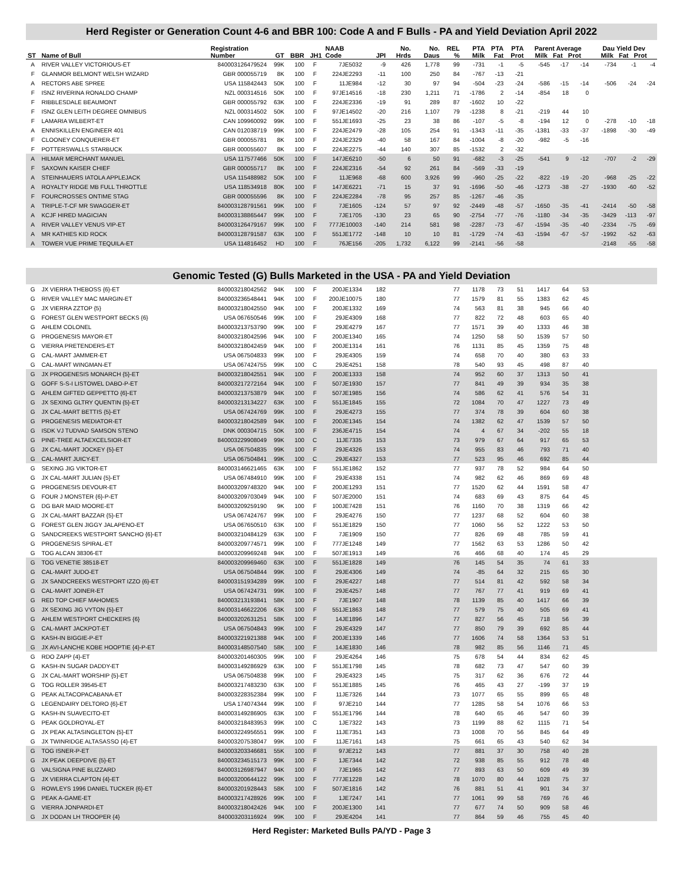Herd Register or Generation Count 4-6 and BBR 100: Code A and F Bulls - PA and Yield Deviation April 2022
| ST | Name of Bull | Registration Number | GT | BBR | JH1 | NAAB Code | JPI | No. Hrds | No. Daus | REL % | PTA Milk | PTA Fat | PTA Prot | Parent Average Milk Fat Prot | | | Dau Yield Dev Milk Fat Prot | | |
| --- | --- | --- | --- | --- | --- | --- | --- | --- | --- | --- | --- | --- | --- | --- | --- | --- | --- | --- | --- |
| A | RIVER VALLEY VICTORIOUS-ET | 840003126479524 | 99K | 100 | F | 7JE5032 | -9 | 426 | 1,778 | 99 | -731 | -1 | -5 | -545 | -17 | -14 | -734 | -1 | -4 |
| F | GLANMOR BELMONT WELSH WIZARD | GBR 000055719 | 8K | 100 | F | 224JE2293 | -11 | 100 | 250 | 84 | -767 | -13 | -21 | | | | | | |
| A | RECTORS ABE SPREE | USA 115842443 | 50K | 100 | F | 11JE984 | -12 | 30 | 97 | 94 | -504 | -23 | -24 | -586 | -15 | -14 | -506 | -24 | -24 |
| F | ISNZ RIVERINA RONALDO CHAMP | NZL 000314516 | 50K | 100 | F | 97JE14516 | -18 | 230 | 1,211 | 71 | -1786 | 2 | -14 | -854 | 18 | 0 | | | |
| F | RIBBLESDALE BEAUMONT | GBR 000055792 | 63K | 100 | F | 224JE2336 | -19 | 91 | 289 | 87 | -1602 | 10 | -22 | | | | | | |
| F | ISNZ GLEN LEITH DEGREE OMNIBUS | NZL 000314502 | 50K | 100 | F | 97JE14502 | -20 | 216 | 1,107 | 79 | -1238 | 8 | -21 | -219 | 44 | 10 | | | |
| F | LAMARIA WILBERT-ET | CAN 109960092 | 99K | 100 | F | 551JE1693 | -25 | 23 | 38 | 86 | -107 | -5 | -8 | -194 | 12 | 0 | -278 | -10 | -18 |
| A | ENNISKILLEN ENGINEER 401 | CAN 012038719 | 99K | 100 | F | 224JE2479 | -28 | 105 | 254 | 91 | -1343 | -11 | -35 | -1381 | -33 | -37 | -1898 | -30 | -49 |
| F | CLOONEY CONQUERER-ET | GBR 000055781 | 8K | 100 | F | 224JE2329 | -40 | 58 | 167 | 84 | -1004 | -8 | -20 | -982 | -5 | -16 | | | |
| F | POTTERSWALLS STARBUCK | GBR 000055607 | 8K | 100 | F | 224JE2275 | -44 | 140 | 307 | 85 | -1532 | 2 | -32 | | | | | | |
| A | HILMAR MERCHANT MANUEL | USA 117577466 | 50K | 100 | F | 147JE6210 | -50 | 6 | 50 | 91 | -682 | -3 | -25 | -541 | 9 | -12 | -707 | -2 | -29 |
| F | SAXOWN KAISER CHIEF | GBR 000055717 | 8K | 100 | F | 224JE2316 | -54 | 92 | 261 | 84 | -569 | -33 | -19 | | | | | | |
| A | STEINHAUERS IATOLA APPLEJACK | USA 115488982 | 50K | 100 | F | 11JE968 | -68 | 600 | 3,926 | 99 | -960 | -25 | -22 | -822 | -19 | -20 | -968 | -25 | -22 |
| A | ROYALTY RIDGE MB FULL THROTTLE | USA 118534918 | 80K | 100 | F | 147JE6221 | -71 | 15 | 37 | 91 | -1696 | -50 | -46 | -1273 | -38 | -27 | -1930 | -60 | -52 |
| F | FOURCROSSES ONTIME STAG | GBR 000055596 | 8K | 100 | F | 224JE2284 | -78 | 95 | 257 | 85 | -1267 | -46 | -35 | | | | | | |
| A | TRIPLE-T-CF MR SWAGGER-ET | 840003128791561 | 99K | 100 | F | 7JE1605 | -124 | 57 | 97 | 92 | -2449 | -48 | -57 | -1650 | -35 | -41 | -2414 | -50 | -58 |
| A | KCJF HIRED MAGICIAN | 840003138865447 | 99K | 100 | F | 7JE1705 | -130 | 23 | 65 | 90 | -2754 | -77 | -76 | -1180 | -34 | -35 | -3429 | -113 | -97 |
| A | RIVER VALLEY VENUS VIP-ET | 840003126479167 | 99K | 100 | F | 777JE10003 | -140 | 214 | 581 | 98 | -2287 | -73 | -67 | -1594 | -35 | -40 | -2334 | -75 | -69 |
| A | MR KATHIES KID ROCK | 840003128791587 | 63K | 100 | F | 551JE1772 | -148 | 10 | 10 | 81 | -1729 | -74 | -63 | -1594 | -67 | -57 | -1992 | -52 | -63 |
| A | TOWER VUE PRIME TEQUILA-ET | USA 114816452 | HD | 100 | F | 76JE156 | -205 | 1,732 | 6,122 | 99 | -2141 | -56 | -58 | | | | -2148 | -55 | -58 |
Genomic Tested (G) Bulls Marketed in the USA - PA and Yield Deviation
| G | JX VIERRA THEBOSS {6}-ET | 840003218042562 | 94K | 100 | F | 200JE1334 | 182 | | | 77 | 1178 | 73 | 51 | 1417 | 64 | 53 | | | |
| G | RIVER VALLEY MAC MARGIN-ET | 840003236548441 | 94K | 100 | F | 200JE10075 | 180 | | | 77 | 1579 | 81 | 55 | 1383 | 62 | 45 | | | |
| G | JX VIERRA ZZTOP {5} | 840003218042550 | 94K | 100 | F | 200JE1332 | 169 | | | 74 | 563 | 81 | 38 | 945 | 66 | 40 | | | |
| G | FOREST GLEN WESTPORT BECKS {6} | USA 067650546 | 99K | 100 | F | 29JE4309 | 168 | | | 77 | 822 | 72 | 48 | 603 | 65 | 40 | | | |
| G | AHLEM COLONEL | 840003213753790 | 99K | 100 | F | 29JE4279 | 167 | | | 77 | 1571 | 39 | 40 | 1333 | 46 | 38 | | | |
| G | PROGENESIS MAYOR-ET | 840003218042596 | 94K | 100 | F | 200JE1340 | 165 | | | 74 | 1250 | 58 | 50 | 1539 | 57 | 50 | | | |
| G | VIERRA PRETENDERS-ET | 840003218042459 | 94K | 100 | F | 200JE1314 | 161 | | | 76 | 1131 | 85 | 45 | 1359 | 75 | 48 | | | |
| G | CAL-MART JAMMER-ET | USA 067504833 | 99K | 100 | F | 29JE4305 | 159 | | | 74 | 658 | 70 | 40 | 380 | 63 | 33 | | | |
| G | CAL-MART WINGMAN-ET | USA 067424755 | 99K | 100 | C | 29JE4251 | 158 | | | 78 | 540 | 93 | 45 | 498 | 87 | 40 | | | |
| G | JX PROGENESIS MONARCH {5}-ET | 840003218042551 | 94K | 100 | F | 200JE1333 | 158 | | | 74 | 952 | 60 | 37 | 1313 | 50 | 41 | | | |
| G | GOFF S-S-I LISTOWEL DABO-P-ET | 840003217272164 | 94K | 100 | F | 507JE1930 | 157 | | | 77 | 841 | 49 | 39 | 934 | 35 | 38 | | | |
| G | AHLEM GIFTED GEPPETTO {6}-ET | 840003213753879 | 94K | 100 | F | 507JE1985 | 156 | | | 74 | 586 | 62 | 41 | 576 | 54 | 31 | | | |
| G | JX SEXING GLTRY QUENTIN {5}-ET | 840003213134227 | 63K | 100 | F | 551JE1845 | 155 | | | 72 | 1084 | 70 | 47 | 1227 | 73 | 49 | | | |
| G | JX CAL-MART BETTIS {5}-ET | USA 067424769 | 99K | 100 | F | 29JE4273 | 155 | | | 77 | 374 | 78 | 39 | 604 | 60 | 38 | | | |
| G | PROGENESIS MEDIATOR-ET | 840003218042589 | 94K | 100 | F | 200JE1345 | 154 | | | 74 | 1382 | 62 | 47 | 1539 | 57 | 50 | | | |
| G | ISDK VJ TUDVAD SAMSON STENO | DNK 000304715 | 50K | 100 | F | 236JE4715 | 154 | | | 74 | 4 | 67 | 34 | -202 | 55 | 18 | | | |
| G | PINE-TREE ALTAEXCELSIOR-ET | 840003229908049 | 99K | 100 | C | 11JE7335 | 153 | | | 73 | 979 | 67 | 64 | 917 | 65 | 53 | | | |
| G | JX CAL-MART JOCKEY {5}-ET | USA 067504835 | 99K | 100 | F | 29JE4326 | 153 | | | 74 | 955 | 83 | 46 | 793 | 71 | 40 | | | |
| G | CAL-MART JUICY-ET | USA 067504841 | 99K | 100 | C | 29JE4327 | 153 | | | 77 | 523 | 95 | 46 | 692 | 85 | 44 | | | |
| G | SEXING JIG VIKTOR-ET | 840003146621465 | 63K | 100 | F | 551JE1862 | 152 | | | 77 | 937 | 78 | 52 | 984 | 64 | 50 | | | |
| G | JX CAL-MART JULIAN {5}-ET | USA 067484910 | 99K | 100 | F | 29JE4338 | 151 | | | 74 | 982 | 62 | 46 | 869 | 69 | 48 | | | |
| G | PROGENESIS DEVOUR-ET | 840003209748320 | 94K | 100 | F | 200JE1293 | 151 | | | 77 | 1520 | 62 | 44 | 1591 | 58 | 47 | | | |
| G | FOUR J MONSTER {6}-P-ET | 840003209703049 | 94K | 100 | F | 507JE2000 | 151 | | | 74 | 683 | 69 | 43 | 875 | 64 | 45 | | | |
| G | DG BAR MAID MOORE-ET | 840003209259190 | 9K | 100 | F | 100JE7428 | 151 | | | 76 | 1160 | 70 | 38 | 1319 | 66 | 42 | | | |
| G | JX CAL-MART BAZZAR {5}-ET | USA 067424767 | 99K | 100 | F | 29JE4276 | 150 | | | 77 | 1237 | 68 | 52 | 604 | 60 | 38 | | | |
| G | FOREST GLEN JIGGY JALAPENO-ET | USA 067650510 | 63K | 100 | F | 551JE1829 | 150 | | | 77 | 1060 | 56 | 52 | 1222 | 53 | 50 | | | |
| G | SANDCREEKS WESTPORT SANCHO {6}-ET | 840003210484129 | 63K | 100 | F | 7JE1909 | 150 | | | 77 | 826 | 69 | 48 | 785 | 59 | 41 | | | |
| G | PROGENESIS SPIRAL-ET | 840003209774571 | 99K | 100 | F | 777JE1248 | 149 | | | 77 | 1562 | 63 | 53 | 1286 | 50 | 42 | | | |
| G | TOG ALCAN 38306-ET | 840003209969248 | 94K | 100 | F | 507JE1913 | 149 | | | 76 | 466 | 68 | 40 | 174 | 45 | 29 | | | |
| G | TOG VENETIE 38518-ET | 840003209969460 | 63K | 100 | F | 551JE1828 | 149 | | | 76 | 145 | 54 | 35 | 74 | 61 | 33 | | | |
| G | CAL-MART JUDO-ET | USA 067504844 | 99K | 100 | F | 29JE4306 | 149 | | | 74 | -85 | 64 | 32 | 215 | 65 | 30 | | | |
| G | JX SANDCREEKS WESTPORT IZZO {6}-ET | 840003151934289 | 99K | 100 | F | 29JE4227 | 148 | | | 77 | 514 | 81 | 42 | 592 | 58 | 34 | | | |
| G | CAL-MART JOINER-ET | USA 067424731 | 99K | 100 | F | 29JE4257 | 148 | | | 77 | 767 | 77 | 41 | 919 | 69 | 41 | | | |
| G | RED TOP CHIEF MAHOMES | 840003213193841 | 58K | 100 | F | 7JE1907 | 148 | | | 78 | 1139 | 85 | 40 | 1417 | 66 | 39 | | | |
| G | JX SEXING JIG VYTON {5}-ET | 840003146622206 | 63K | 100 | F | 551JE1863 | 148 | | | 77 | 579 | 75 | 40 | 505 | 69 | 41 | | | |
| G | AHLEM WESTPORT CHECKERS {6} | 840003202631251 | 58K | 100 | F | 14JE1896 | 147 | | | 77 | 827 | 56 | 45 | 718 | 56 | 39 | | | |
| G | CAL-MART JACKPOT-ET | USA 067504843 | 99K | 100 | F | 29JE4329 | 147 | | | 77 | 850 | 79 | 39 | 692 | 85 | 44 | | | |
| G | KASH-IN BIGGIE-P-ET | 840003221921388 | 94K | 100 | F | 200JE1339 | 146 | | | 77 | 1606 | 74 | 58 | 1364 | 53 | 51 | | | |
| G | JX AVI-LANCHE KOBE HOOPTIE {4}-P-ET | 840003148507540 | 58K | 100 | F | 14JE1830 | 146 | | | 78 | 982 | 85 | 56 | 1146 | 71 | 45 | | | |
| G | RDO ZAPP {4}-ET | 840003201460305 | 99K | 100 | F | 29JE4264 | 146 | | | 75 | 678 | 54 | 44 | 834 | 62 | 45 | | | |
| G | KASH-IN SUGAR DADDY-ET | 840003149286929 | 63K | 100 | F | 551JE1798 | 145 | | | 78 | 682 | 73 | 47 | 547 | 60 | 39 | | | |
| G | JX CAL-MART WORSHIP {5}-ET | USA 067504838 | 99K | 100 | F | 29JE4323 | 145 | | | 75 | 317 | 62 | 36 | 676 | 72 | 44 | | | |
| G | TOG ROLLER 39545-ET | 840003217483230 | 63K | 100 | F | 551JE1885 | 145 | | | 76 | 465 | 43 | 27 | -199 | 37 | 19 | | | |
| G | PEAK ALTACOPACABANA-ET | 840003228352384 | 99K | 100 | F | 11JE7326 | 144 | | | 73 | 1077 | 65 | 55 | 899 | 65 | 48 | | | |
| G | LEGENDAIRY DELTORO {6}-ET | USA 174074344 | 99K | 100 | F | 97JE210 | 144 | | | 77 | 1285 | 58 | 54 | 1076 | 66 | 53 | | | |
| G | KASH-IN SUAVECITO-ET | 840003149286905 | 63K | 100 | F | 551JE1796 | 144 | | | 78 | 640 | 65 | 46 | 547 | 60 | 39 | | | |
| G | PEAK GOLDROYAL-ET | 840003218483953 | 99K | 100 | C | 1JE7322 | 143 | | | 73 | 1199 | 88 | 62 | 1115 | 71 | 54 | | | |
| G | JX PEAK ALTASINGLETON {5}-ET | 840003224956551 | 99K | 100 | F | 11JE7351 | 143 | | | 73 | 1008 | 70 | 56 | 845 | 64 | 49 | | | |
| G | JX TWINRIDGE ALTASASSO {4}-ET | 840003207538047 | 99K | 100 | F | 11JE7161 | 143 | | | 75 | 661 | 65 | 43 | 540 | 62 | 34 | | | |
| G | TOG ISNER-P-ET | 840003203346681 | 55K | 100 | F | 97JE212 | 143 | | | 77 | 881 | 37 | 30 | 758 | 40 | 28 | | | |
| G | JX PEAK DEEPDIVE {5}-ET | 840003234515173 | 99K | 100 | F | 1JE7344 | 142 | | | 72 | 938 | 85 | 55 | 912 | 78 | 48 | | | |
| G | VALSIGNA PINE BLIZZARD | 840003126987947 | 94K | 100 | F | 7JE1965 | 142 | | | 77 | 893 | 63 | 50 | 609 | 49 | 39 | | | |
| G | JX VIERRA CLAPTON {4}-ET | 840003200644122 | 99K | 100 | F | 777JE1228 | 142 | | | 78 | 1070 | 80 | 44 | 1028 | 75 | 37 | | | |
| G | ROWLEYS 1996 DANIEL TUCKER {6}-ET | 840003201928443 | 58K | 100 | F | 507JE1816 | 142 | | | 76 | 881 | 51 | 41 | 901 | 34 | 37 | | | |
| G | PEAK A-GAME-ET | 840003217428926 | 99K | 100 | F | 1JE7247 | 141 | | | 77 | 1061 | 99 | 58 | 769 | 76 | 46 | | | |
| G | VIERRA JONPARDI-ET | 840003218042426 | 94K | 100 | F | 200JE1300 | 141 | | | 77 | 677 | 74 | 50 | 909 | 58 | 46 | | | |
| G | JX DODAN LH TROOPER {4} | 840003203116924 | 99K | 100 | F | 29JE4204 | 141 | | | 77 | 864 | 59 | 46 | 755 | 45 | 40 | | | |
Herd Register: Marketed Bulls PA/YD - Page 3